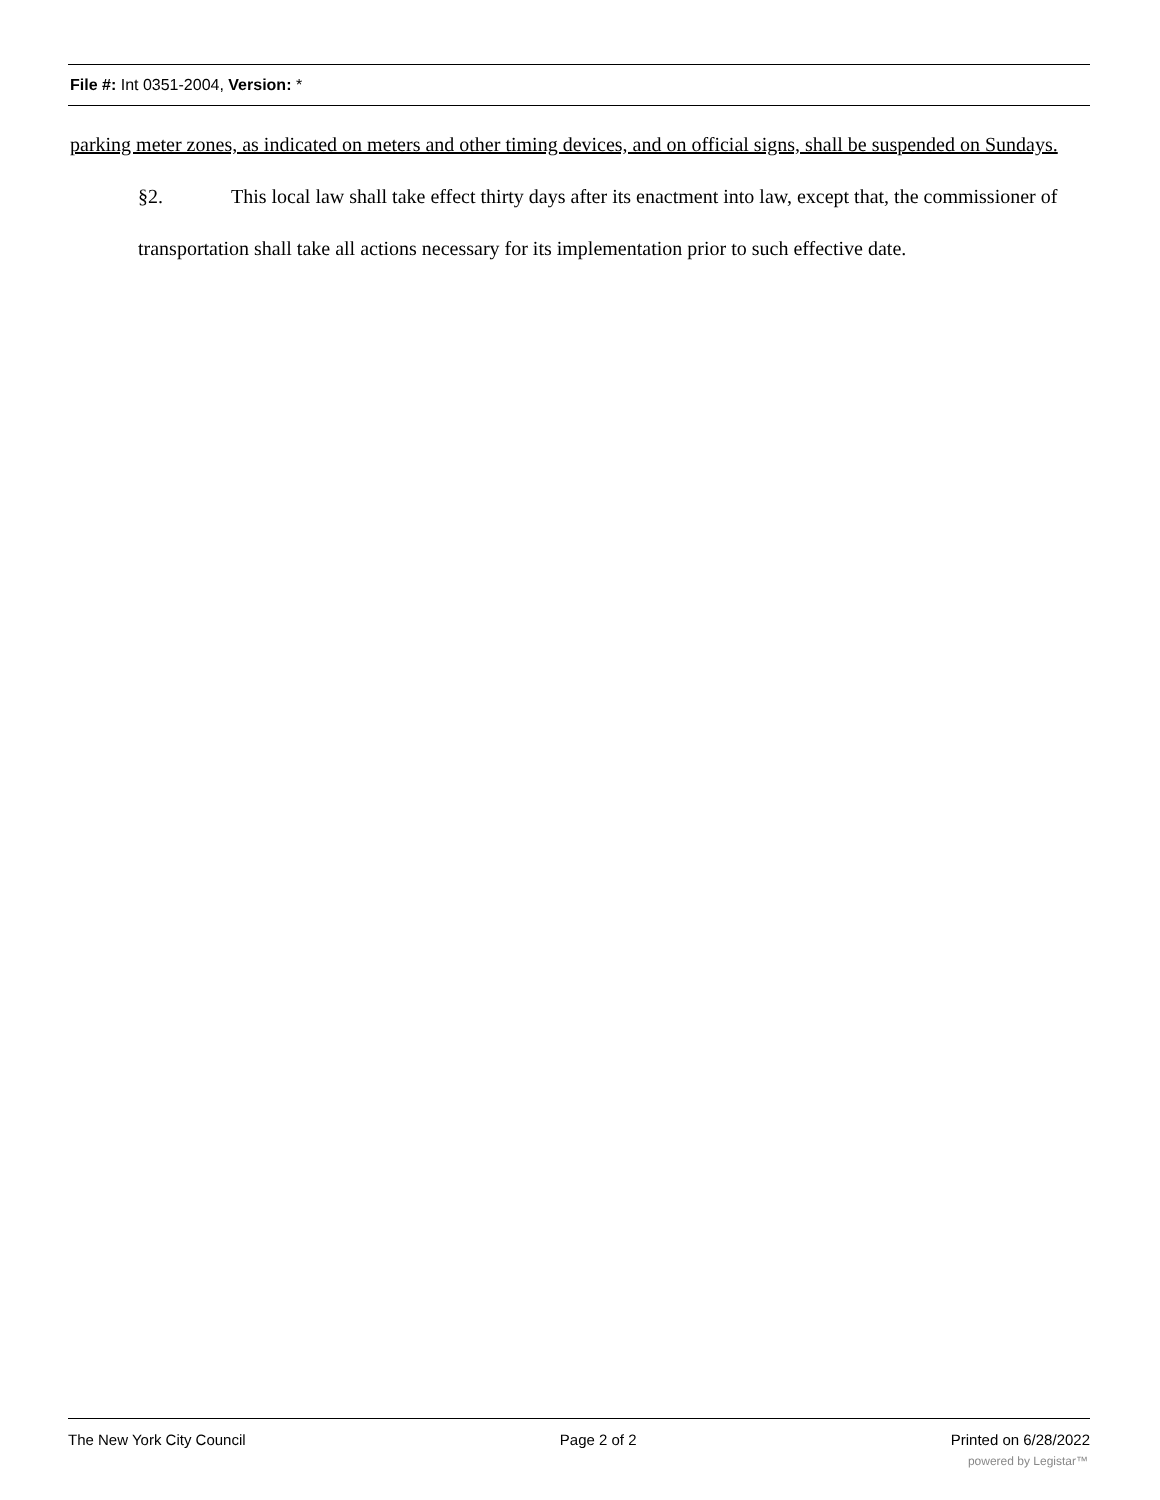File #: Int 0351-2004, Version: *
parking meter zones, as indicated on meters and other timing devices, and on official signs, shall be suspended on Sundays.
§2. This local law shall take effect thirty days after its enactment into law, except that, the commissioner of transportation shall take all actions necessary for its implementation prior to such effective date.
The New York City Council Page 2 of 2 Printed on 6/28/2022
powered by Legistar™